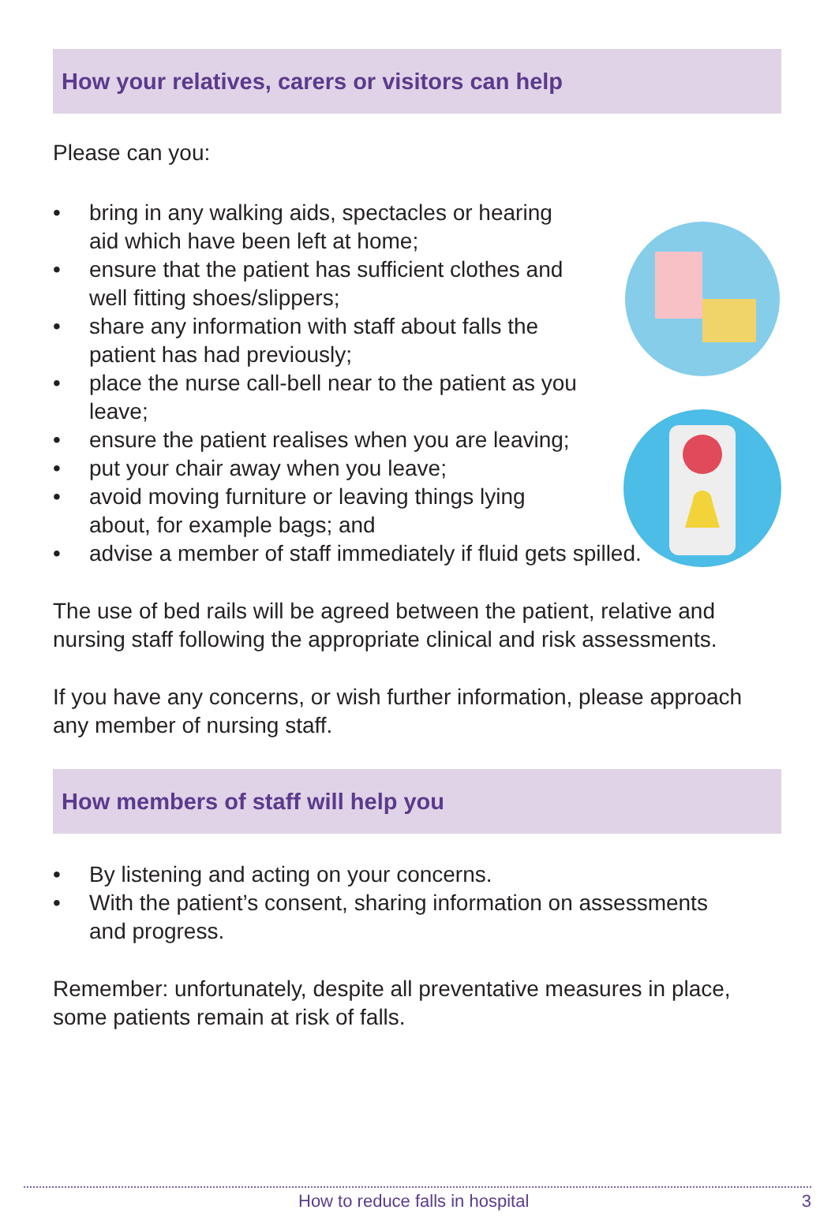How your relatives, carers or visitors can help
Please can you:
• bring in any walking aids, spectacles or hearing
aid which have been left at home;
• ensure that the patient has sufficient clothes and
well fitting shoes/slippers;
• share any information with staff about falls the
patient has had previously;
• place the nurse call-bell near to the patient as you
leave;
• ensure the patient realises when you are leaving;
• put your chair away when you leave;
• avoid moving furniture or leaving things lying
about, for example bags; and
• advise a member of staff immediately if fluid gets spilled.
The use of bed rails will be agreed between the patient, relative and nursing staff following the appropriate clinical and risk assessments.
If you have any concerns, or wish further information, please approach any member of nursing staff.
How members of staff will help you
• By listening and acting on your concerns.
• With the patient’s consent, sharing information on assessments
and progress.
Remember: unfortunately, despite all preventative measures in place, some patients remain at risk of falls.
How to reduce falls in hospital 3